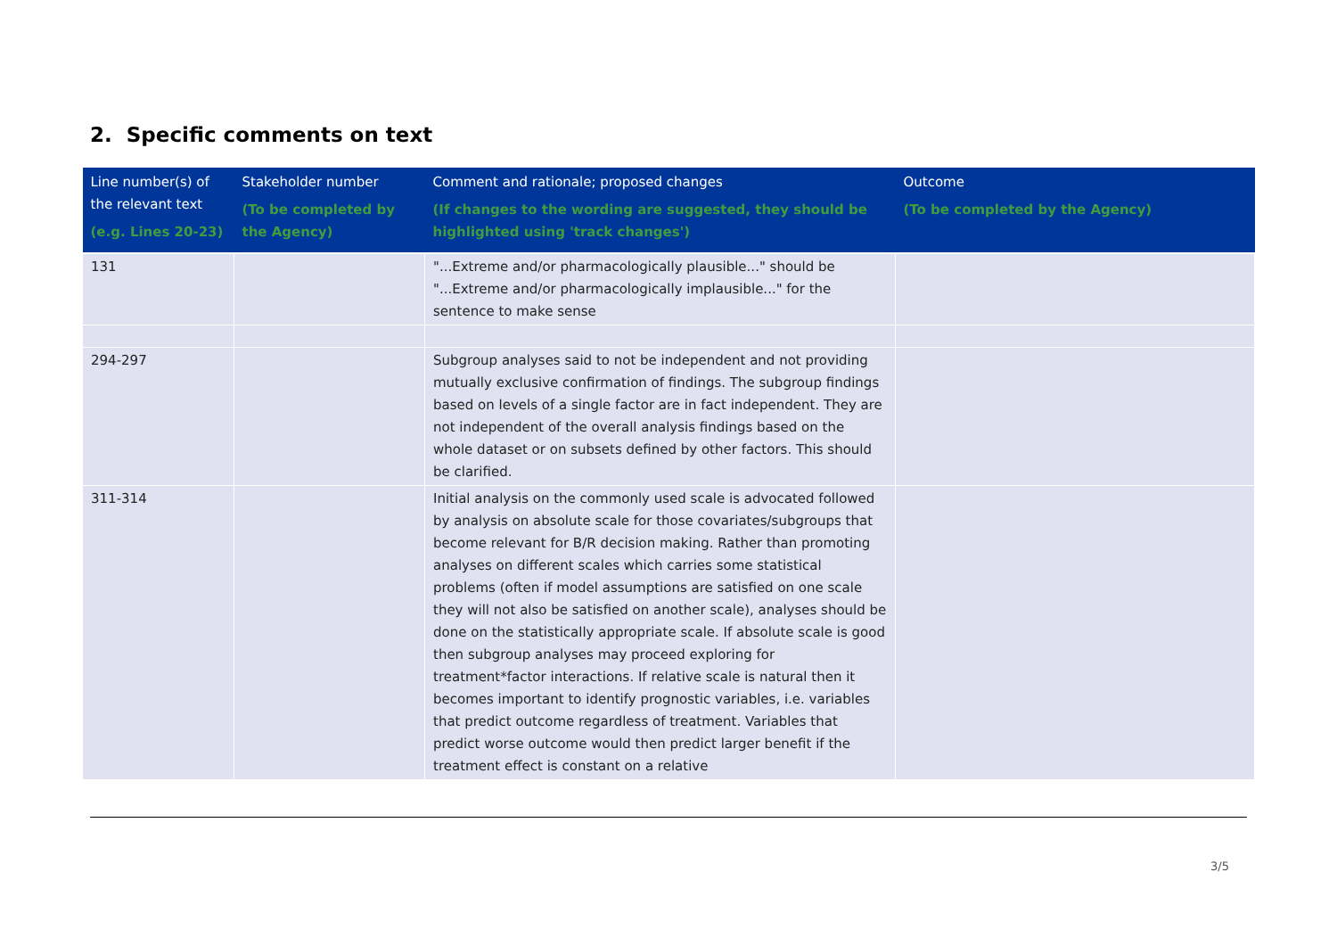2. Specific comments on text
| Line number(s) of the relevant text (e.g. Lines 20-23) | Stakeholder number (To be completed by the Agency) | Comment and rationale; proposed changes (If changes to the wording are suggested, they should be highlighted using 'track changes') | Outcome (To be completed by the Agency) |
| --- | --- | --- | --- |
| 131 | | "...Extreme and/or pharmacologically plausible..." should be "...Extreme and/or pharmacologically implausible..." for the sentence to make sense | |
| 294-297 | | Subgroup analyses said to not be independent and not providing mutually exclusive confirmation of findings. The subgroup findings based on levels of a single factor are in fact independent. They are not independent of the overall analysis findings based on the whole dataset or on subsets defined by other factors. This should be clarified. | |
| 311-314 | | Initial analysis on the commonly used scale is advocated followed by analysis on absolute scale for those covariates/subgroups that become relevant for B/R decision making. Rather than promoting analyses on different scales which carries some statistical problems (often if model assumptions are satisfied on one scale they will not also be satisfied on another scale), analyses should be done on the statistically appropriate scale. If absolute scale is good then subgroup analyses may proceed exploring for treatment*factor interactions. If relative scale is natural then it becomes important to identify prognostic variables, i.e. variables that predict outcome regardless of treatment. Variables that predict worse outcome would then predict larger benefit if the treatment effect is constant on a relative | |
3/5